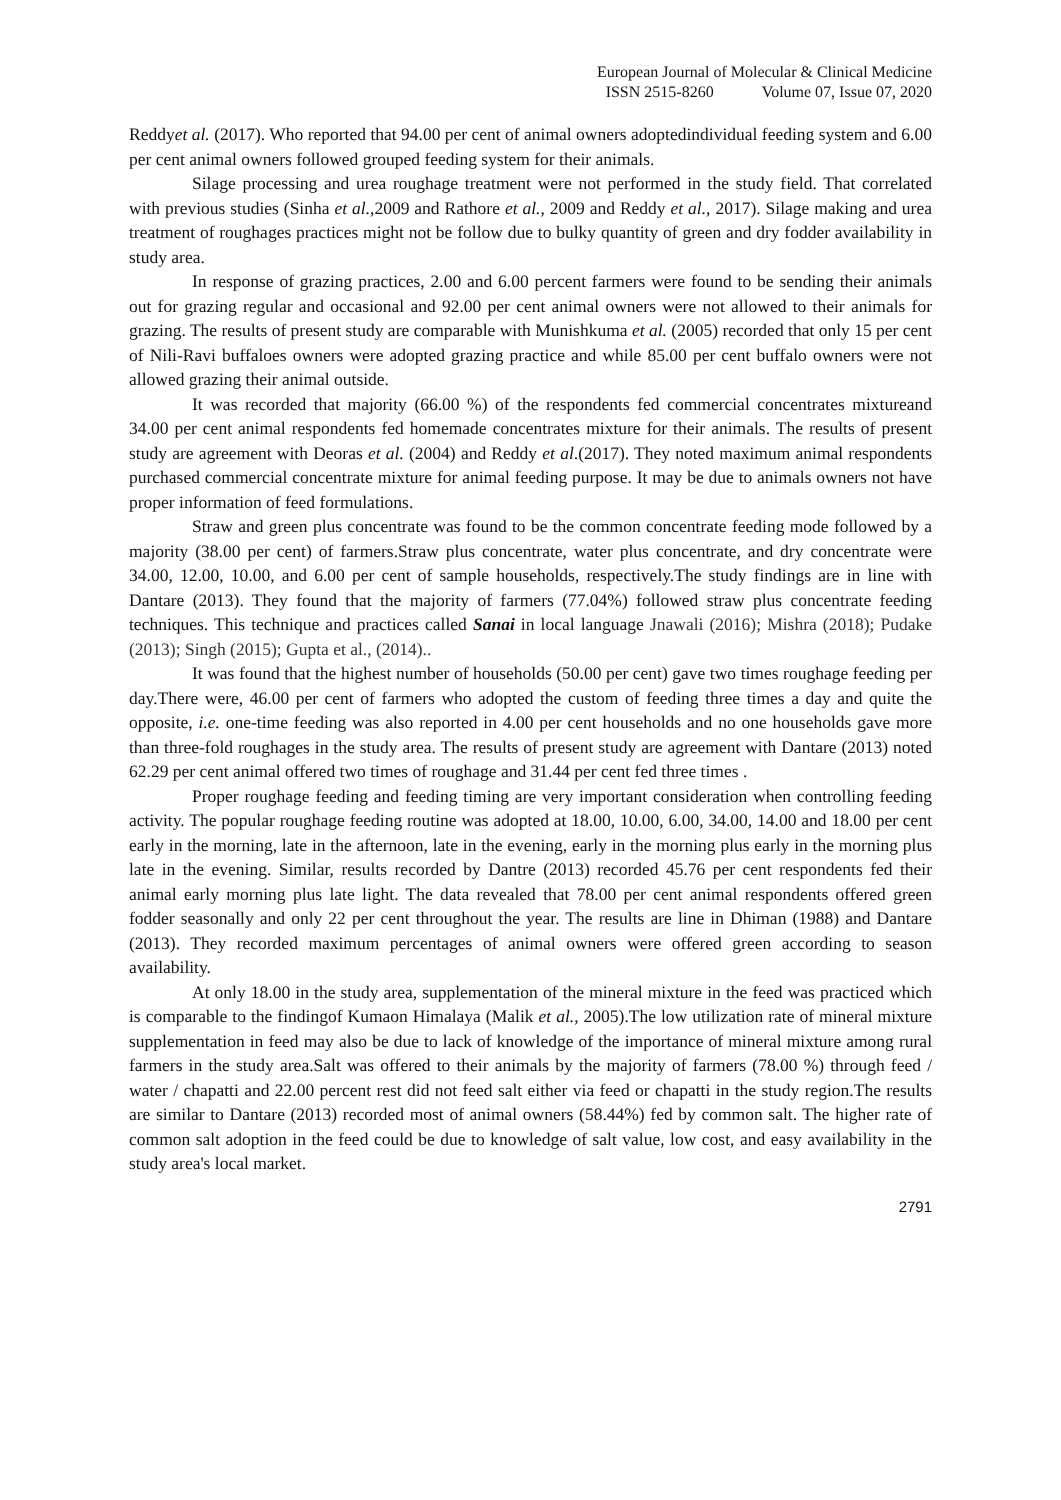European Journal of Molecular & Clinical Medicine
ISSN 2515-8260 Volume 07, Issue 07, 2020
Reddyet al. (2017). Who reported that 94.00 per cent of animal owners adoptedindividual feeding system and 6.00 per cent animal owners followed grouped feeding system for their animals.
Silage processing and urea roughage treatment were not performed in the study field. That correlated with previous studies (Sinha et al.,2009 and Rathore et al., 2009 and Reddy et al., 2017). Silage making and urea treatment of roughages practices might not be follow due to bulky quantity of green and dry fodder availability in study area.
In response of grazing practices, 2.00 and 6.00 percent farmers were found to be sending their animals out for grazing regular and occasional and 92.00 per cent animal owners were not allowed to their animals for grazing. The results of present study are comparable with Munishkuma et al. (2005) recorded that only 15 per cent of Nili-Ravi buffaloes owners were adopted grazing practice and while 85.00 per cent buffalo owners were not allowed grazing their animal outside.
It was recorded that majority (66.00 %) of the respondents fed commercial concentrates mixtureand 34.00 per cent animal respondents fed homemade concentrates mixture for their animals. The results of present study are agreement with Deoras et al. (2004) and Reddy et al.(2017). They noted maximum animal respondents purchased commercial concentrate mixture for animal feeding purpose. It may be due to animals owners not have proper information of feed formulations.
Straw and green plus concentrate was found to be the common concentrate feeding mode followed by a majority (38.00 per cent) of farmers.Straw plus concentrate, water plus concentrate, and dry concentrate were 34.00, 12.00, 10.00, and 6.00 per cent of sample households, respectively.The study findings are in line with Dantare (2013). They found that the majority of farmers (77.04%) followed straw plus concentrate feeding techniques. This technique and practices called Sanai in local language Jnawali (2016); Mishra (2018); Pudake (2013); Singh (2015); Gupta et al., (2014)..
It was found that the highest number of households (50.00 per cent) gave two times roughage feeding per day.There were, 46.00 per cent of farmers who adopted the custom of feeding three times a day and quite the opposite, i.e. one-time feeding was also reported in 4.00 per cent households and no one households gave more than three-fold roughages in the study area. The results of present study are agreement with Dantare (2013) noted 62.29 per cent animal offered two times of roughage and 31.44 per cent fed three times .
Proper roughage feeding and feeding timing are very important consideration when controlling feeding activity. The popular roughage feeding routine was adopted at 18.00, 10.00, 6.00, 34.00, 14.00 and 18.00 per cent early in the morning, late in the afternoon, late in the evening, early in the morning plus early in the morning plus late in the evening. Similar, results recorded by Dantre (2013) recorded 45.76 per cent respondents fed their animal early morning plus late light. The data revealed that 78.00 per cent animal respondents offered green fodder seasonally and only 22 per cent throughout the year. The results are line in Dhiman (1988) and Dantare (2013). They recorded maximum percentages of animal owners were offered green according to season availability.
At only 18.00 in the study area, supplementation of the mineral mixture in the feed was practiced which is comparable to the findingof Kumaon Himalaya (Malik et al., 2005).The low utilization rate of mineral mixture supplementation in feed may also be due to lack of knowledge of the importance of mineral mixture among rural farmers in the study area.Salt was offered to their animals by the majority of farmers (78.00 %) through feed / water / chapatti and 22.00 percent rest did not feed salt either via feed or chapatti in the study region.The results are similar to Dantare (2013) recorded most of animal owners (58.44%) fed by common salt. The higher rate of common salt adoption in the feed could be due to knowledge of salt value, low cost, and easy availability in the study area's local market.
2791